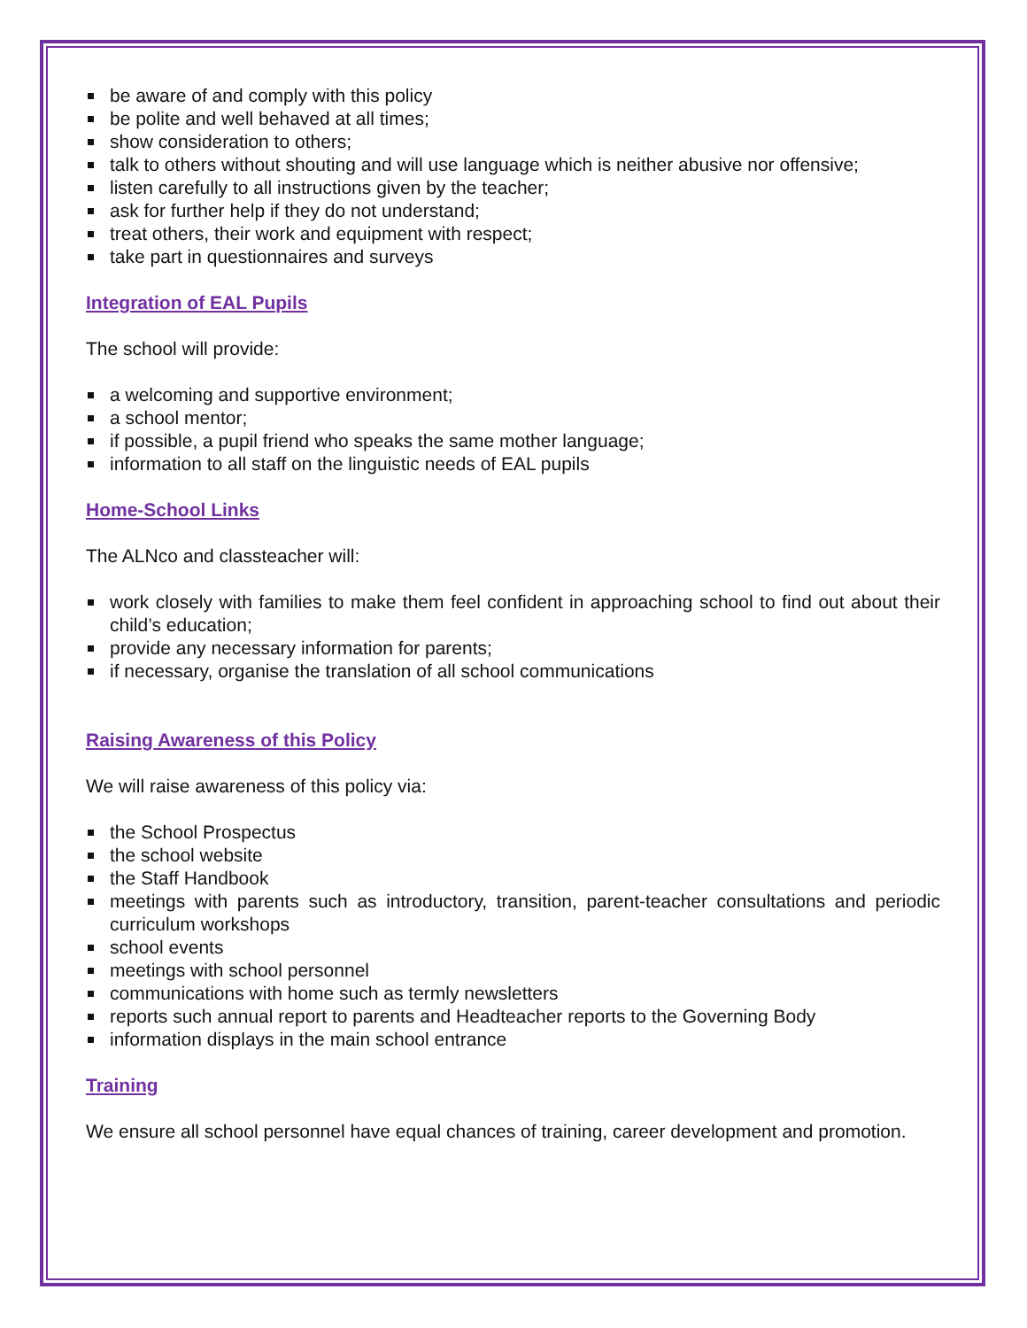be aware of and comply with this policy
be polite and well behaved at all times;
show consideration to others;
talk to others without shouting and will use language which is neither abusive nor offensive;
listen carefully to all instructions given by the teacher;
ask for further help if they do not understand;
treat others, their work and equipment with respect;
take part in questionnaires and surveys
Integration of EAL Pupils
The school will provide:
a welcoming and supportive environment;
a school mentor;
if possible, a pupil friend who speaks the same mother language;
information to all staff on the linguistic needs of EAL pupils
Home-School Links
The ALNco and classteacher will:
work closely with families to make them feel confident in approaching school to find out about their child’s education;
provide any necessary information for parents;
if necessary, organise the translation of all school communications
Raising Awareness of this Policy
We will raise awareness of this policy via:
the School Prospectus
the school website
the Staff Handbook
meetings with parents such as introductory, transition, parent-teacher consultations and periodic curriculum workshops
school events
meetings with school personnel
communications with home such as termly newsletters
reports such annual report to parents and Headteacher reports to the Governing Body
information displays in the main school entrance
Training
We ensure all school personnel have equal chances of training, career development and promotion.